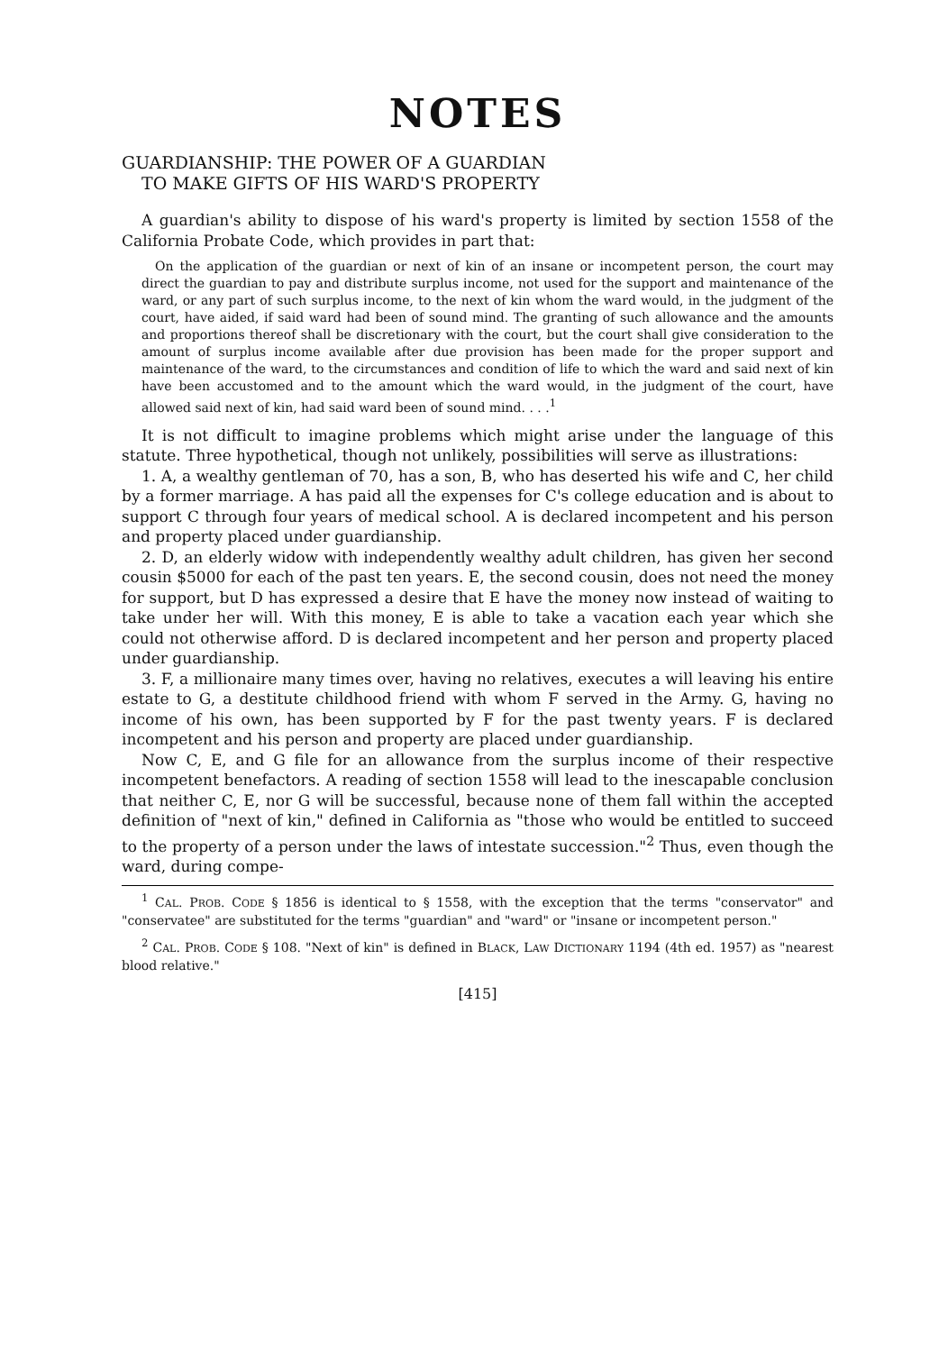NOTES
GUARDIANSHIP: THE POWER OF A GUARDIAN
TO MAKE GIFTS OF HIS WARD'S PROPERTY
A guardian's ability to dispose of his ward's property is limited by section 1558 of the California Probate Code, which provides in part that:
On the application of the guardian or next of kin of an insane or incompetent person, the court may direct the guardian to pay and distribute surplus income, not used for the support and maintenance of the ward, or any part of such surplus income, to the next of kin whom the ward would, in the judgment of the court, have aided, if said ward had been of sound mind. The granting of such allowance and the amounts and proportions thereof shall be discretionary with the court, but the court shall give consideration to the amount of surplus income available after due provision has been made for the proper support and maintenance of the ward, to the circumstances and condition of life to which the ward and said next of kin have been accustomed and to the amount which the ward would, in the judgment of the court, have allowed said next of kin, had said ward been of sound mind. . . .<sup>1</sup>
It is not difficult to imagine problems which might arise under the language of this statute. Three hypothetical, though not unlikely, possibilities will serve as illustrations:
1. A, a wealthy gentleman of 70, has a son, B, who has deserted his wife and C, her child by a former marriage. A has paid all the expenses for C's college education and is about to support C through four years of medical school. A is declared incompetent and his person and property placed under guardianship.
2. D, an elderly widow with independently wealthy adult children, has given her second cousin $5000 for each of the past ten years. E, the second cousin, does not need the money for support, but D has expressed a desire that E have the money now instead of waiting to take under her will. With this money, E is able to take a vacation each year which she could not otherwise afford. D is declared incompetent and her person and property placed under guardianship.
3. F, a millionaire many times over, having no relatives, executes a will leaving his entire estate to G, a destitute childhood friend with whom F served in the Army. G, having no income of his own, has been supported by F for the past twenty years. F is declared incompetent and his person and property are placed under guardianship.
Now C, E, and G file for an allowance from the surplus income of their respective incompetent benefactors. A reading of section 1558 will lead to the inescapable conclusion that neither C, E, nor G will be successful, because none of them fall within the accepted definition of "next of kin," defined in California as "those who would be entitled to succeed to the property of a person under the laws of intestate succession."<sup>2</sup> Thus, even though the ward, during compe-
<sup>1</sup> CAL. PROB. CODE § 1856 is identical to § 1558, with the exception that the terms "conservator" and "conservatee" are substituted for the terms "guardian" and "ward" or "insane or incompetent person."
<sup>2</sup> CAL. PROB. CODE § 108. "Next of kin" is defined in BLACK, LAW DICTIONARY 1194 (4th ed. 1957) as "nearest blood relative."
[415]